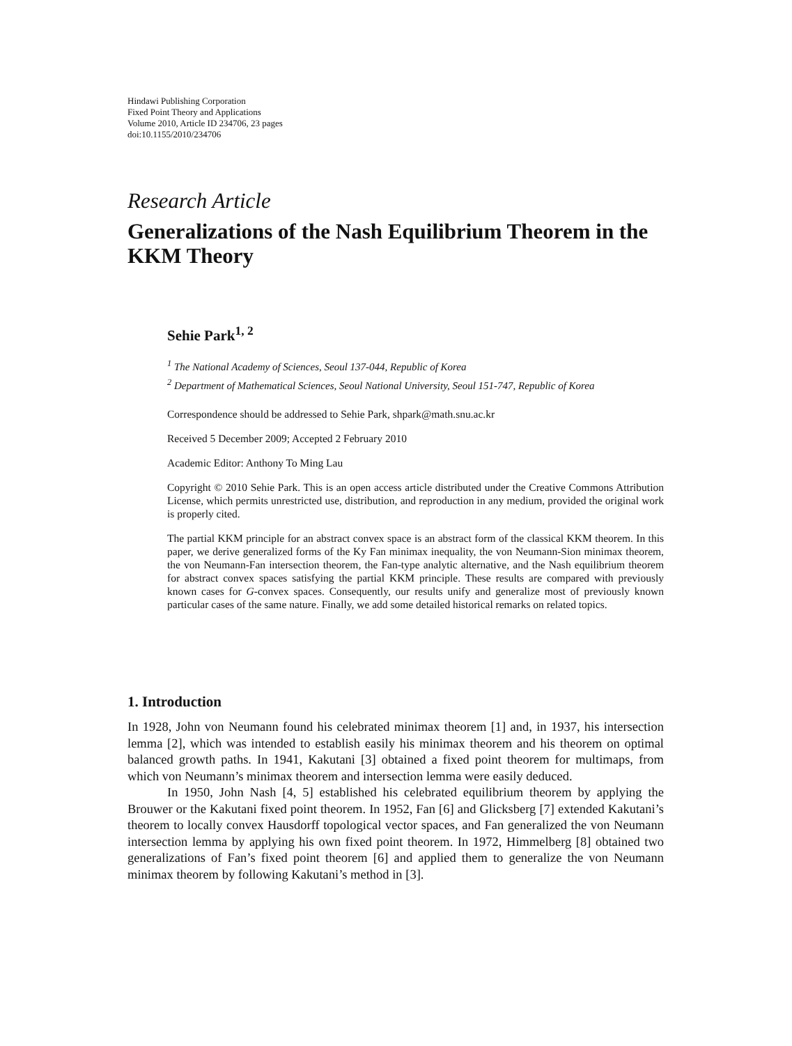Hindawi Publishing Corporation
Fixed Point Theory and Applications
Volume 2010, Article ID 234706, 23 pages
doi:10.1155/2010/234706
Research Article
Generalizations of the Nash Equilibrium Theorem in the KKM Theory
Sehie Park<sup>1, 2</sup>
<sup>1</sup> The National Academy of Sciences, Seoul 137-044, Republic of Korea
<sup>2</sup> Department of Mathematical Sciences, Seoul National University, Seoul 151-747, Republic of Korea
Correspondence should be addressed to Sehie Park, shpark@math.snu.ac.kr
Received 5 December 2009; Accepted 2 February 2010
Academic Editor: Anthony To Ming Lau
Copyright © 2010 Sehie Park. This is an open access article distributed under the Creative Commons Attribution License, which permits unrestricted use, distribution, and reproduction in any medium, provided the original work is properly cited.
The partial KKM principle for an abstract convex space is an abstract form of the classical KKM theorem. In this paper, we derive generalized forms of the Ky Fan minimax inequality, the von Neumann-Sion minimax theorem, the von Neumann-Fan intersection theorem, the Fan-type analytic alternative, and the Nash equilibrium theorem for abstract convex spaces satisfying the partial KKM principle. These results are compared with previously known cases for G-convex spaces. Consequently, our results unify and generalize most of previously known particular cases of the same nature. Finally, we add some detailed historical remarks on related topics.
1. Introduction
In 1928, John von Neumann found his celebrated minimax theorem [1] and, in 1937, his intersection lemma [2], which was intended to establish easily his minimax theorem and his theorem on optimal balanced growth paths. In 1941, Kakutani [3] obtained a fixed point theorem for multimaps, from which von Neumann’s minimax theorem and intersection lemma were easily deduced.
In 1950, John Nash [4, 5] established his celebrated equilibrium theorem by applying the Brouwer or the Kakutani fixed point theorem. In 1952, Fan [6] and Glicksberg [7] extended Kakutani’s theorem to locally convex Hausdorff topological vector spaces, and Fan generalized the von Neumann intersection lemma by applying his own fixed point theorem. In 1972, Himmelberg [8] obtained two generalizations of Fan’s fixed point theorem [6] and applied them to generalize the von Neumann minimax theorem by following Kakutani’s method in [3].